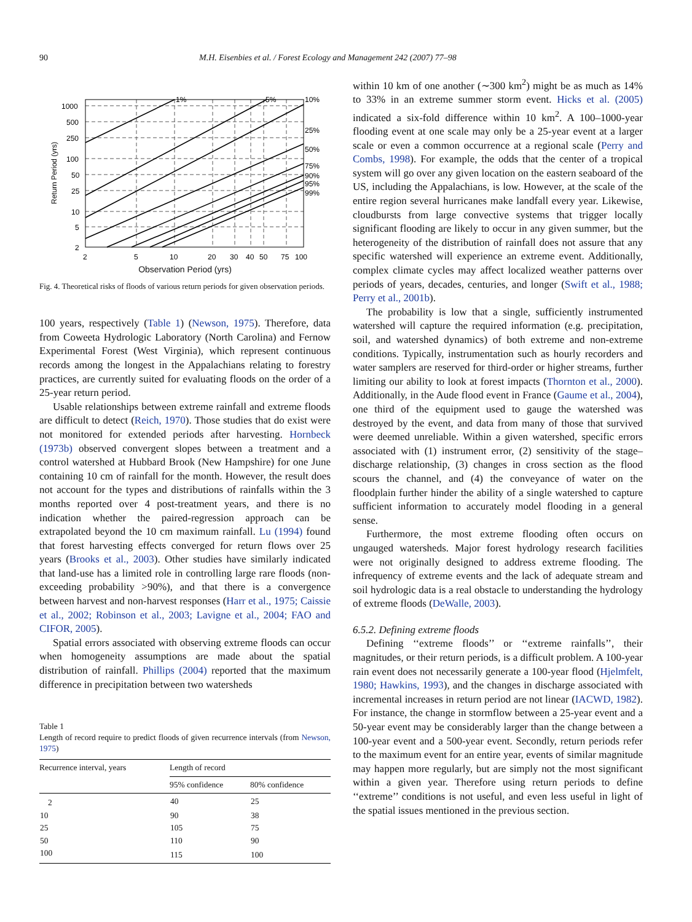90 M.H. Eisenbies et al. / Forest Ecology and Management 242 (2007) 77–98
1000
500
250
100
50
25
10
5
2
2
5
10
20
30
40
50
75
100
1%
5%
10%
25%
50%
75%
90%
95%
99%
Return Period (yrs)
Observation Period (yrs)
Fig. 4. Theoretical risks of floods of various return periods for given observation periods.
100 years, respectively (Table 1) (Newson, 1975). Therefore, data from Coweeta Hydrologic Laboratory (North Carolina) and Fernow Experimental Forest (West Virginia), which represent continuous records among the longest in the Appalachians relating to forestry practices, are currently suited for evaluating floods on the order of a 25-year return period.
Usable relationships between extreme rainfall and extreme floods are difficult to detect (Reich, 1970). Those studies that do exist were not monitored for extended periods after harvesting. Hornbeck (1973b) observed convergent slopes between a treatment and a control watershed at Hubbard Brook (New Hampshire) for one June containing 10 cm of rainfall for the month. However, the result does not account for the types and distributions of rainfalls within the 3 months reported over 4 post-treatment years, and there is no indication whether the paired-regression approach can be extrapolated beyond the 10 cm maximum rainfall. Lu (1994) found that forest harvesting effects converged for return flows over 25 years (Brooks et al., 2003). Other studies have similarly indicated that land-use has a limited role in controlling large rare floods (non-exceeding probability >90%), and that there is a convergence between harvest and non-harvest responses (Harr et al., 1975; Caissie et al., 2002; Robinson et al., 2003; Lavigne et al., 2004; FAO and CIFOR, 2005).
Spatial errors associated with observing extreme floods can occur when homogeneity assumptions are made about the spatial distribution of rainfall. Phillips (2004) reported that the maximum difference in precipitation between two watersheds
Table 1
Length of record require to predict floods of given recurrence intervals (from Newson, 1975)
| Recurrence interval, years | Length of record | |
| --- | --- | --- |
| | 95% confidence | 80% confidence |
| 2 | 40 | 25 |
| 10 | 90 | 38 |
| 25 | 105 | 75 |
| 50 | 110 | 90 |
| 100 | 115 | 100 |
within 10 km of one another (∼300 km<sup>2</sup>) might be as much as 14% to 33% in an extreme summer storm event. Hicks et al. (2005) indicated a six-fold difference within 10 km<sup>2</sup>. A 100–1000-year flooding event at one scale may only be a 25-year event at a larger scale or even a common occurrence at a regional scale (Perry and Combs, 1998). For example, the odds that the center of a tropical system will go over any given location on the eastern seaboard of the US, including the Appalachians, is low. However, at the scale of the entire region several hurricanes make landfall every year. Likewise, cloudbursts from large convective systems that trigger locally significant flooding are likely to occur in any given summer, but the heterogeneity of the distribution of rainfall does not assure that any specific watershed will experience an extreme event. Additionally, complex climate cycles may affect localized weather patterns over periods of years, decades, centuries, and longer (Swift et al., 1988; Perry et al., 2001b).
The probability is low that a single, sufficiently instrumented watershed will capture the required information (e.g. precipitation, soil, and watershed dynamics) of both extreme and non-extreme conditions. Typically, instrumentation such as hourly recorders and water samplers are reserved for third-order or higher streams, further limiting our ability to look at forest impacts (Thornton et al., 2000). Additionally, in the Aude flood event in France (Gaume et al., 2004), one third of the equipment used to gauge the watershed was destroyed by the event, and data from many of those that survived were deemed unreliable. Within a given watershed, specific errors associated with (1) instrument error, (2) sensitivity of the stage–discharge relationship, (3) changes in cross section as the flood scours the channel, and (4) the conveyance of water on the floodplain further hinder the ability of a single watershed to capture sufficient information to accurately model flooding in a general sense.
Furthermore, the most extreme flooding often occurs on ungauged watersheds. Major forest hydrology research facilities were not originally designed to address extreme flooding. The infrequency of extreme events and the lack of adequate stream and soil hydrologic data is a real obstacle to understanding the hydrology of extreme floods (DeWalle, 2003).
6.5.2. Defining extreme floods
Defining ‘‘extreme floods’’ or ‘‘extreme rainfalls’’, their magnitudes, or their return periods, is a difficult problem. A 100-year rain event does not necessarily generate a 100-year flood (Hjelmfelt, 1980; Hawkins, 1993), and the changes in discharge associated with incremental increases in return period are not linear (IACWD, 1982). For instance, the change in stormflow between a 25-year event and a 50-year event may be considerably larger than the change between a 100-year event and a 500-year event. Secondly, return periods refer to the maximum event for an entire year, events of similar magnitude may happen more regularly, but are simply not the most significant within a given year. Therefore using return periods to define ‘‘extreme’’ conditions is not useful, and even less useful in light of the spatial issues mentioned in the previous section.